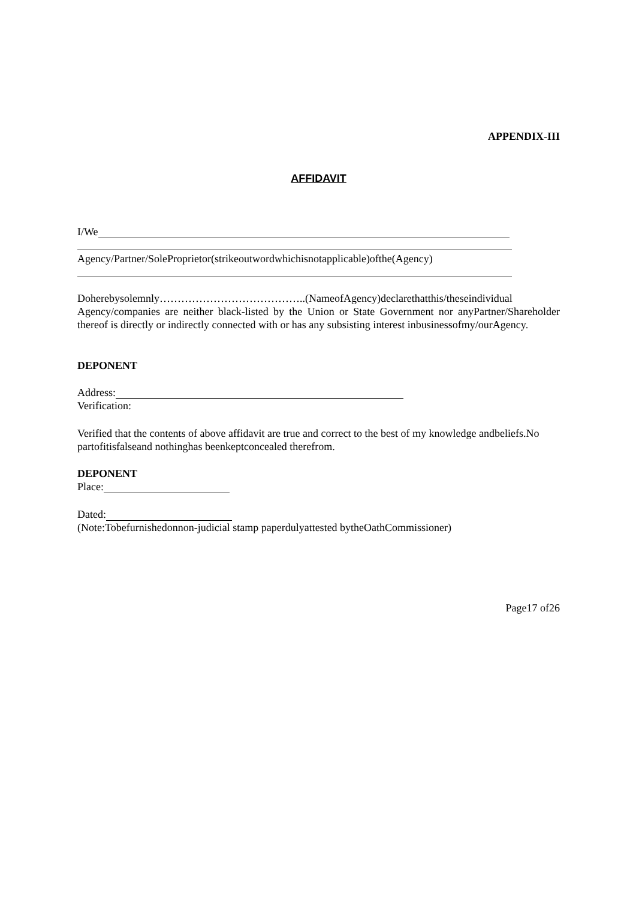APPENDIX-III
AFFIDAVIT
I/We
Agency/Partner/SoleProprietor(strikeoutwordwhichisnotapplicable)ofthe(Agency)
Doherebysolemnly…………………………………..(NameofAgency)declarethatthis/theseindividual Agency/companies are neither black-listed by the Union or State Government nor anyPartner/Shareholder thereof is directly or indirectly connected with or has any subsisting interest inbusinessofmy/ourAgency.
DEPONENT
Address:
Verification:
Verified that the contents of above affidavit are true and correct to the best of my knowledge andbeliefs.No partofitisfalseand nothinghas beenkeptconcealed therefrom.
DEPONENT
Place:
Dated:
(Note:Tobefurnishedonnon-judicial stamp paperdulyattested bytheOathCommissioner)
Page17 of26